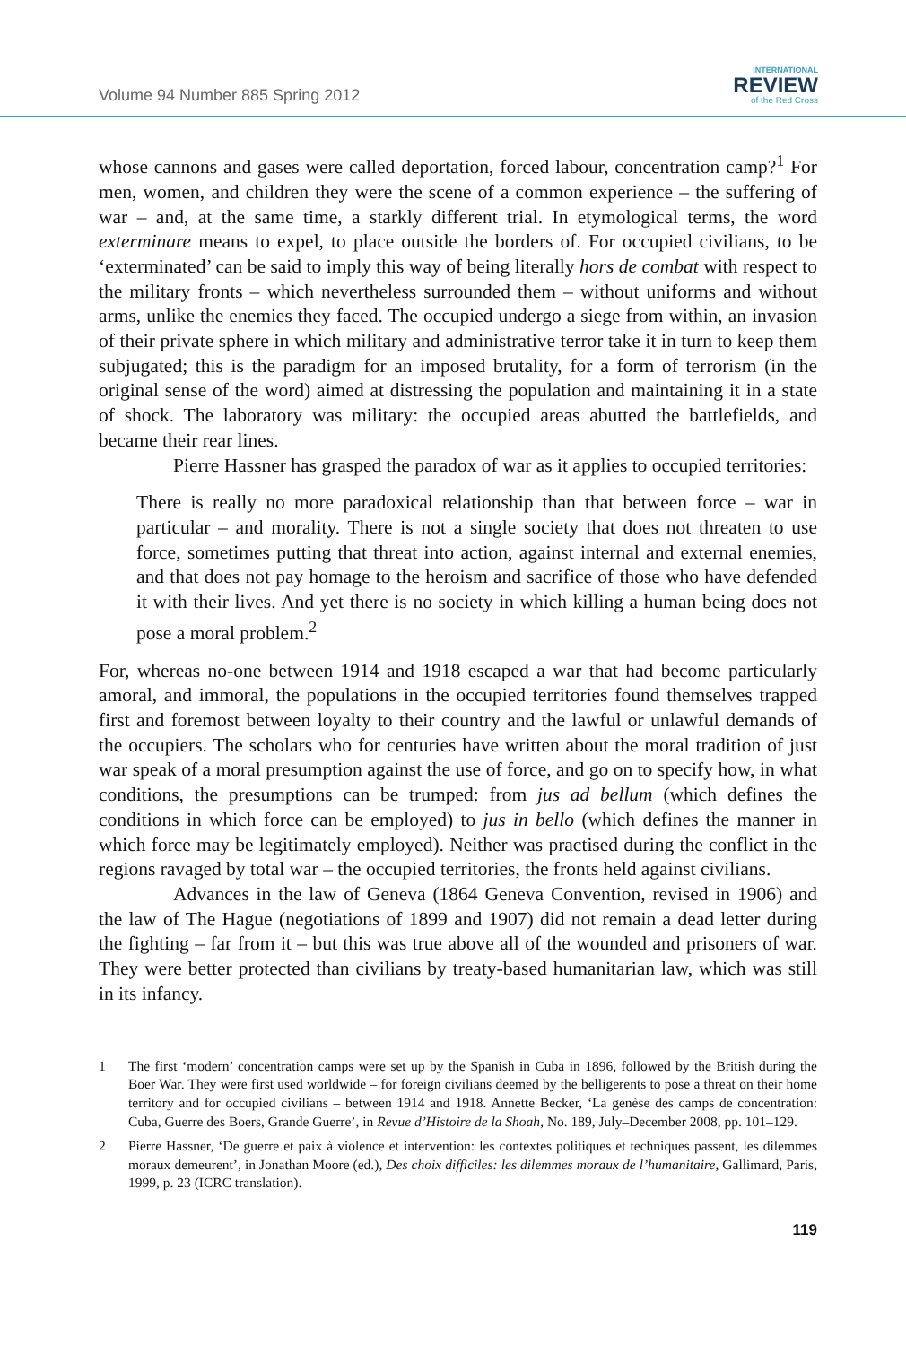Volume 94 Number 885 Spring 2012
INTERNATIONAL
REVIEW
of the Red Cross
whose cannons and gases were called deportation, forced labour, concentration camp?<sup>1</sup> For men, women, and children they were the scene of a common experience – the suffering of war – and, at the same time, a starkly different trial. In etymological terms, the word exterminare means to expel, to place outside the borders of. For occupied civilians, to be ‘exterminated’ can be said to imply this way of being literally hors de combat with respect to the military fronts – which nevertheless surrounded them – without uniforms and without arms, unlike the enemies they faced. The occupied undergo a siege from within, an invasion of their private sphere in which military and administrative terror take it in turn to keep them subjugated; this is the paradigm for an imposed brutality, for a form of terrorism (in the original sense of the word) aimed at distressing the population and maintaining it in a state of shock. The laboratory was military: the occupied areas abutted the battlefields, and became their rear lines.
Pierre Hassner has grasped the paradox of war as it applies to occupied territories:
There is really no more paradoxical relationship than that between force – war in particular – and morality. There is not a single society that does not threaten to use force, sometimes putting that threat into action, against internal and external enemies, and that does not pay homage to the heroism and sacrifice of those who have defended it with their lives. And yet there is no society in which killing a human being does not pose a moral problem.<sup>2</sup>
For, whereas no-one between 1914 and 1918 escaped a war that had become particularly amoral, and immoral, the populations in the occupied territories found themselves trapped first and foremost between loyalty to their country and the lawful or unlawful demands of the occupiers. The scholars who for centuries have written about the moral tradition of just war speak of a moral presumption against the use of force, and go on to specify how, in what conditions, the presumptions can be trumped: from jus ad bellum (which defines the conditions in which force can be employed) to jus in bello (which defines the manner in which force may be legitimately employed). Neither was practised during the conflict in the regions ravaged by total war – the occupied territories, the fronts held against civilians.
Advances in the law of Geneva (1864 Geneva Convention, revised in 1906) and the law of The Hague (negotiations of 1899 and 1907) did not remain a dead letter during the fighting – far from it – but this was true above all of the wounded and prisoners of war. They were better protected than civilians by treaty-based humanitarian law, which was still in its infancy.
1 The first ‘modern’ concentration camps were set up by the Spanish in Cuba in 1896, followed by the British during the Boer War. They were first used worldwide – for foreign civilians deemed by the belligerents to pose a threat on their home territory and for occupied civilians – between 1914 and 1918. Annette Becker, ‘La genèse des camps de concentration: Cuba, Guerre des Boers, Grande Guerre’, in Revue d’Histoire de la Shoah, No. 189, July–December 2008, pp. 101–129.
2 Pierre Hassner, ‘De guerre et paix à violence et intervention: les contextes politiques et techniques passent, les dilemmes moraux demeurent’, in Jonathan Moore (ed.), Des choix difficiles: les dilemmes moraux de l’humanitaire, Gallimard, Paris, 1999, p. 23 (ICRC translation).
119